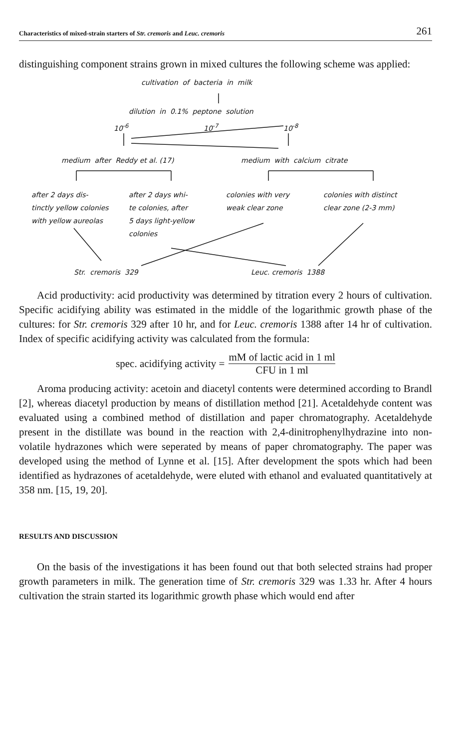Characteristics of mixed-strain starters of Str. cremoris and Leuc. cremoris 261
distinguishing component strains grown in mixed cultures the following scheme was applied:
cultivation of bacteria in milk
dilution in 0.1% peptone solution
10<sup>-6</sup> 10<sup>-7</sup> 10<sup>-8</sup>
medium after Reddy et al. (17) medium with calcium citrate
after 2 days dis-
tinctly yellow colonies
with yellow aureolas
after 2 days whi-
te colonies, after
5 days light-yellow
colonies
colonies with very
weak clear zone
colonies with distinct
clear zone (2-3 mm)
Str. cremoris 329 Leuc. cremoris 1388
Acid productivity: acid productivity was determined by titration every 2 hours of cultivation. Specific acidifying ability was estimated in the middle of the logarithmic growth phase of the cultures: for Str. cremoris 329 after 10 hr, and for Leuc. cremoris 1388 after 14 hr of cultivation. Index of specific acidifying activity was calculated from the formula:
spec. acidifying activity = mM of lactic acid in 1 ml CFU in 1 ml
Aroma producing activity: acetoin and diacetyl contents were determined according to Brandl [2], whereas diacetyl production by means of distillation method [21]. Acetaldehyde content was evaluated using a combined method of distillation and paper chromatography. Acetaldehyde present in the distillate was bound in the reaction with 2,4-dinitrophenylhydrazine into non-volatile hydrazones which were seperated by means of paper chromatography. The paper was developed using the method of Lynne et al. [15]. After development the spots which had been identified as hydrazones of acetaldehyde, were eluted with ethanol and evaluated quantitatively at 358 nm. [15, 19, 20].
RESULTS AND DISCUSSION
On the basis of the investigations it has been found out that both selected strains had proper growth parameters in milk. The generation time of Str. cremoris 329 was 1.33 hr. After 4 hours cultivation the strain started its logarithmic growth phase which would end after